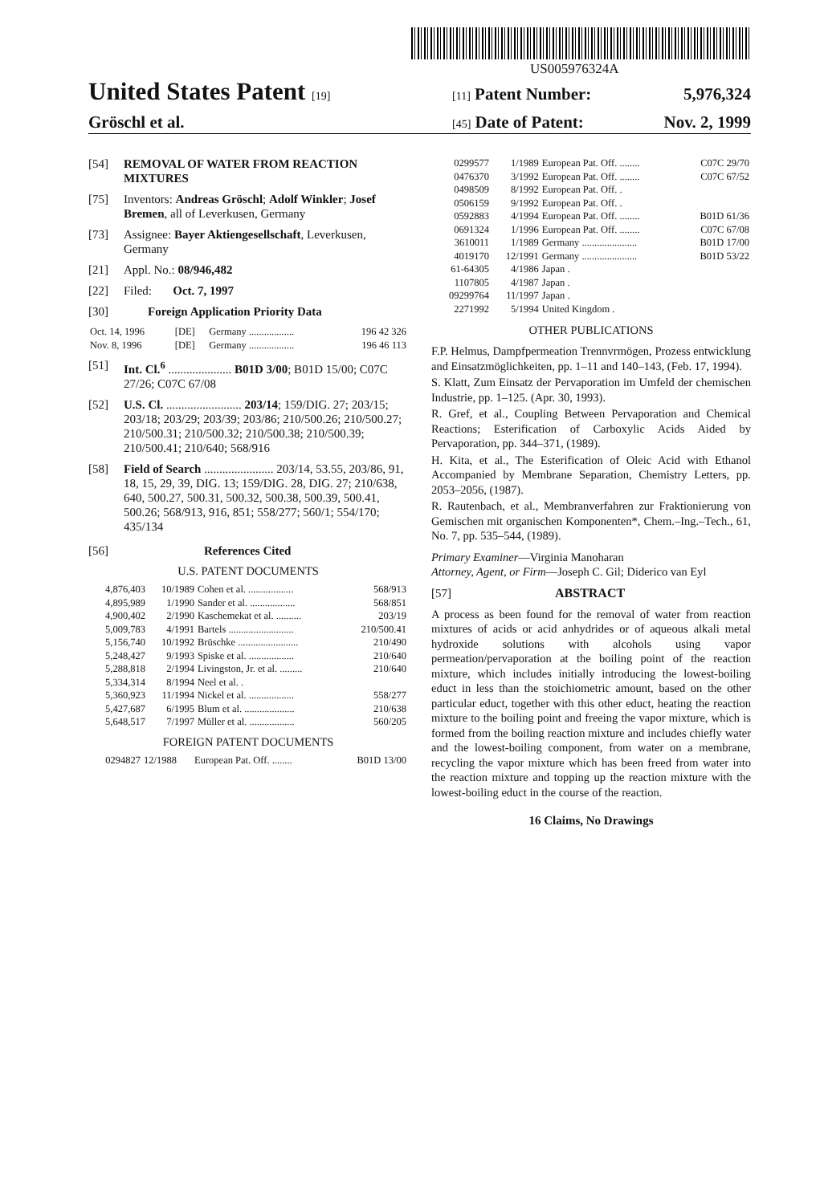US005976324A
United States Patent [19] [11] Patent Number: 5,976,324
Gröschl et al. [45] Date of Patent: Nov. 2, 1999
[54] REMOVAL OF WATER FROM REACTION MIXTURES
[75] Inventors: Andreas Gröschl; Adolf Winkler; Josef Bremen, all of Leverkusen, Germany
[73] Assignee: Bayer Aktiengesellschaft, Leverkusen, Germany
[21] Appl. No.: 08/946,482
[22] Filed: Oct. 7, 1997
[30] Foreign Application Priority Data
| Oct. 14, 1996 | [DE] | Germany .................. | 196 42 326 |
| Nov. 8, 1996 | [DE] | Germany .................. | 196 46 113 |
[51] Int. Cl.<sup>6</sup> ..................... B01D 3/00; B01D 15/00; C07C 27/26; C07C 67/08
[52] U.S. Cl. ......................... 203/14; 159/DIG. 27; 203/15; 203/18; 203/29; 203/39; 203/86; 210/500.26; 210/500.27; 210/500.31; 210/500.32; 210/500.38; 210/500.39; 210/500.41; 210/640; 568/916
[58] Field of Search ....................... 203/14, 53.55, 203/86, 91, 18, 15, 29, 39, DIG. 13; 159/DIG. 28, DIG. 27; 210/638, 640, 500.27, 500.31, 500.32, 500.38, 500.39, 500.41, 500.26; 568/913, 916, 851; 558/277; 560/1; 554/170; 435/134
[56] References Cited
U.S. PATENT DOCUMENTS
| 4,876,403 | 10/1989 | Cohen et al. .................. | 568/913 |
| 4,895,989 | 1/1990 | Sander et al. .................. | 568/851 |
| 4,900,402 | 2/1990 | Kaschemekat et al. .......... | 203/19 |
| 5,009,783 | 4/1991 | Bartels .......................... | 210/500.41 |
| 5,156,740 | 10/1992 | Brüschke ........................ | 210/490 |
| 5,248,427 | 9/1993 | Spiske et al. .................. | 210/640 |
| 5,288,818 | 2/1994 | Livingston, Jr. et al. ......... | 210/640 |
| 5,334,314 | 8/1994 | Neel et al. . | |
| 5,360,923 | 11/1994 | Nickel et al. .................. | 558/277 |
| 5,427,687 | 6/1995 | Blum et al. .................... | 210/638 |
| 5,648,517 | 7/1997 | Müller et al. .................. | 560/205 |
FOREIGN PATENT DOCUMENTS
| 0294827 | 12/1988 | European Pat. Off. ........ | B01D 13/00 |
| 0299577 | 1/1989 | European Pat. Off. ........ | C07C 29/70 |
| 0476370 | 3/1992 | European Pat. Off. ........ | C07C 67/52 |
| 0498509 | 8/1992 | European Pat. Off. . | |
| 0506159 | 9/1992 | European Pat. Off. . | |
| 0592883 | 4/1994 | European Pat. Off. ........ | B01D 61/36 |
| 0691324 | 1/1996 | European Pat. Off. ........ | C07C 67/08 |
| 3610011 | 1/1989 | Germany ...................... | B01D 17/00 |
| 4019170 | 12/1991 | Germany ...................... | B01D 53/22 |
| 61-64305 | 4/1986 | Japan . | |
| 1107805 | 4/1987 | Japan . | |
| 09299764 | 11/1997 | Japan . | |
| 2271992 | 5/1994 | United Kingdom . | |
OTHER PUBLICATIONS
F.P. Helmus, Dampfpermeation Trennvrmögen, Prozess entwicklung and Einsatzmöglichkeiten, pp. 1–11 and 140–143, (Feb. 17, 1994).
S. Klatt, Zum Einsatz der Pervaporation im Umfeld der chemischen Industrie, pp. 1–125. (Apr. 30, 1993).
R. Gref, et al., Coupling Between Pervaporation and Chemical Reactions; Esterification of Carboxylic Acids Aided by Pervaporation, pp. 344–371, (1989).
H. Kita, et al., The Esterification of Oleic Acid with Ethanol Accompanied by Membrane Separation, Chemistry Letters, pp. 2053–2056, (1987).
R. Rautenbach, et al., Membranverfahren zur Fraktionierung von Gemischen mit organischen Komponenten*, Chem.–Ing.–Tech., 61, No. 7, pp. 535–544, (1989).
Primary Examiner—Virginia Manoharan
Attorney, Agent, or Firm—Joseph C. Gil; Diderico van Eyl
[57] ABSTRACT
A process as been found for the removal of water from reaction mixtures of acids or acid anhydrides or of aqueous alkali metal hydroxide solutions with alcohols using vapor permeation/pervaporation at the boiling point of the reaction mixture, which includes initially introducing the lowest-boiling educt in less than the stoichiometric amount, based on the other particular educt, together with this other educt, heating the reaction mixture to the boiling point and freeing the vapor mixture, which is formed from the boiling reaction mixture and includes chiefly water and the lowest-boiling component, from water on a membrane, recycling the vapor mixture which has been freed from water into the reaction mixture and topping up the reaction mixture with the lowest-boiling educt in the course of the reaction.
16 Claims, No Drawings